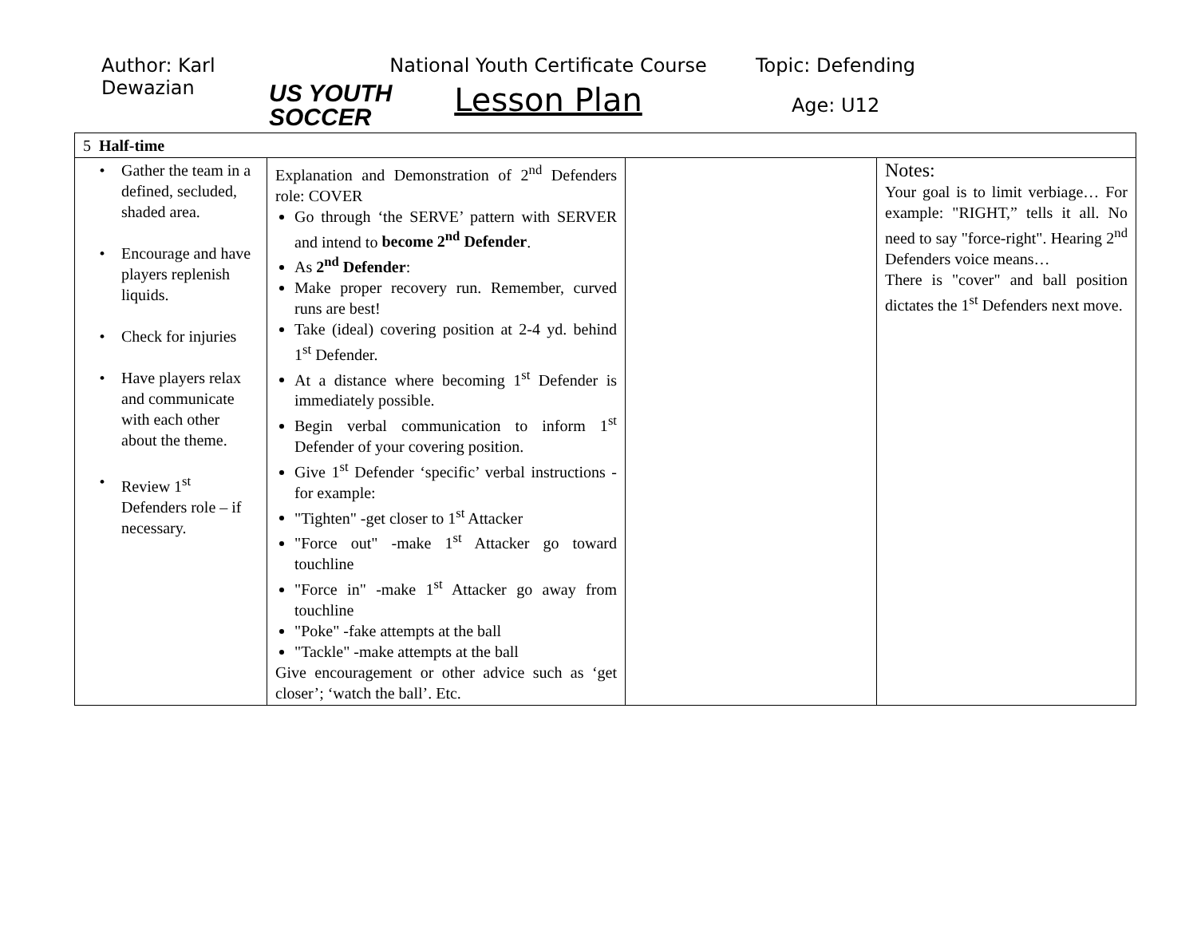Author: Karl Dewazian
US YOUTH SOCCER
National Youth Certificate Course
Lesson Plan
Topic: Defending
Age: U12
| 5 Half-time | | | |
| • Gather the team in a defined, secluded, shaded area. • Encourage and have players replenish liquids. • Check for injuries • Have players relax and communicate with each other about the theme. • Review 1<sup>st</sup> Defenders role – if necessary. | Explanation and Demonstration of 2<sup>nd</sup> Defenders role: COVER Go through ‘the SERVE’ pattern with SERVER and intend to become 2<sup>nd</sup> Defender . As 2<sup>nd</sup> Defender : Make proper recovery run. Remember, curved runs are best! Take (ideal) covering position at 2-4 yd. behind 1<sup>st</sup> Defender. At a distance where becoming 1<sup>st</sup> Defender is immediately possible. Begin verbal communication to inform 1<sup>st</sup> Defender of your covering position. Give 1<sup>st</sup> Defender ‘specific’ verbal instructions - for example: "Tighten" -get closer to 1<sup>st</sup> Attacker "Force out" -make 1<sup>st</sup> Attacker go toward touchline "Force in" -make 1<sup>st</sup> Attacker go away from touchline "Poke" -fake attempts at the ball "Tackle" -make attempts at the ball Give encouragement or other advice such as ‘get closer’; ‘watch the ball’. Etc. | | Notes: Your goal is to limit verbiage… For example: "RIGHT,” tells it all. No need to say "force-right". Hearing 2<sup>nd</sup> Defenders voice means… There is "cover" and ball position dictates the 1<sup>st</sup> Defenders next move. |